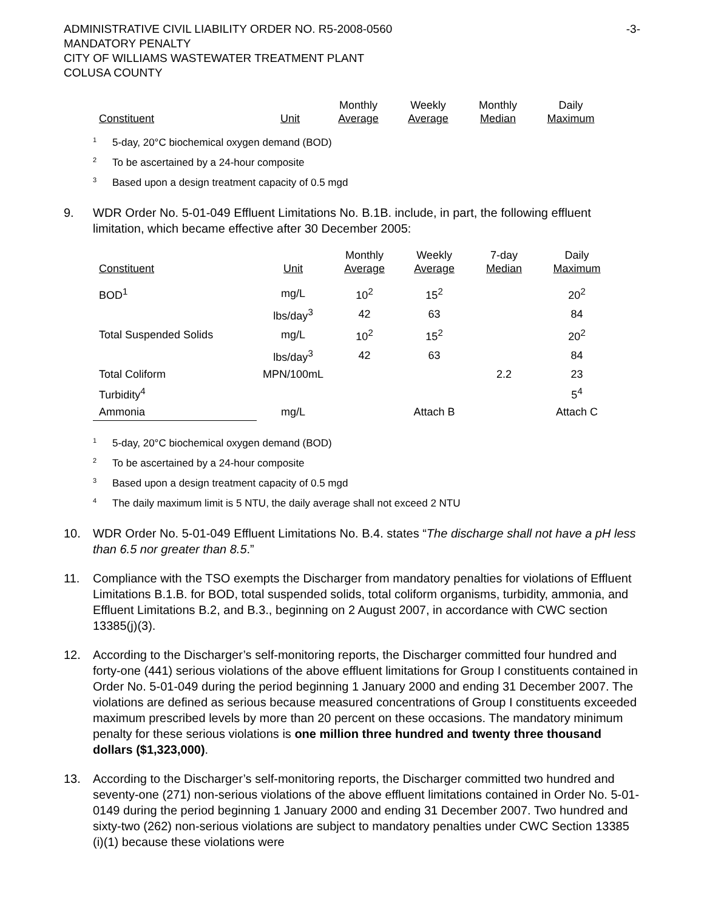ADMINISTRATIVE CIVIL LIABILITY ORDER NO. R5-2008-0560
MANDATORY PENALTY
CITY OF WILLIAMS WASTEWATER TREATMENT PLANT
COLUSA COUNTY
-3-
| Constituent | Unit | Monthly Average | Weekly Average | Monthly Median | Daily Maximum |
| --- | --- | --- | --- | --- | --- |
<sup>1</sup> 5-day, 20°C biochemical oxygen demand (BOD)
<sup>2</sup> To be ascertained by a 24-hour composite
<sup>3</sup> Based upon a design treatment capacity of 0.5 mgd
9. WDR Order No. 5-01-049 Effluent Limitations No. B.1B. include, in part, the following effluent limitation, which became effective after 30 December 2005:
| Constituent | Unit | Monthly Average | Weekly Average | 7-day Median | Daily Maximum |
| --- | --- | --- | --- | --- | --- |
| BOD<sup>1</sup> | mg/L | 10<sup>2</sup> | 15<sup>2</sup> | | 20<sup>2</sup> |
| | lbs/day<sup>3</sup> | 42 | 63 | | 84 |
| Total Suspended Solids | mg/L | 10<sup>2</sup> | 15<sup>2</sup> | | 20<sup>2</sup> |
| | lbs/day<sup>3</sup> | 42 | 63 | | 84 |
| Total Coliform | MPN/100mL | | | 2.2 | 23 |
| Turbidity<sup>4</sup> | | | | | 5<sup>4</sup> |
| Ammonia | mg/L | | Attach B | | Attach C |
<sup>1</sup> 5-day, 20°C biochemical oxygen demand (BOD)
<sup>2</sup> To be ascertained by a 24-hour composite
<sup>3</sup> Based upon a design treatment capacity of 0.5 mgd
<sup>4</sup> The daily maximum limit is 5 NTU, the daily average shall not exceed 2 NTU
10. WDR Order No. 5-01-049 Effluent Limitations No. B.4. states “The discharge shall not have a pH less than 6.5 nor greater than 8.5.”
11. Compliance with the TSO exempts the Discharger from mandatory penalties for violations of Effluent Limitations B.1.B. for BOD, total suspended solids, total coliform organisms, turbidity, ammonia, and Effluent Limitations B.2, and B.3., beginning on 2 August 2007, in accordance with CWC section 13385(j)(3).
12. According to the Discharger’s self-monitoring reports, the Discharger committed four hundred and forty-one (441) serious violations of the above effluent limitations for Group I constituents contained in Order No. 5-01-049 during the period beginning 1 January 2000 and ending 31 December 2007. The violations are defined as serious because measured concentrations of Group I constituents exceeded maximum prescribed levels by more than 20 percent on these occasions. The mandatory minimum penalty for these serious violations is one million three hundred and twenty three thousand dollars ($1,323,000).
13. According to the Discharger’s self-monitoring reports, the Discharger committed two hundred and seventy-one (271) non-serious violations of the above effluent limitations contained in Order No. 5-01-0149 during the period beginning 1 January 2000 and ending 31 December 2007. Two hundred and sixty-two (262) non-serious violations are subject to mandatory penalties under CWC Section 13385 (i)(1) because these violations were